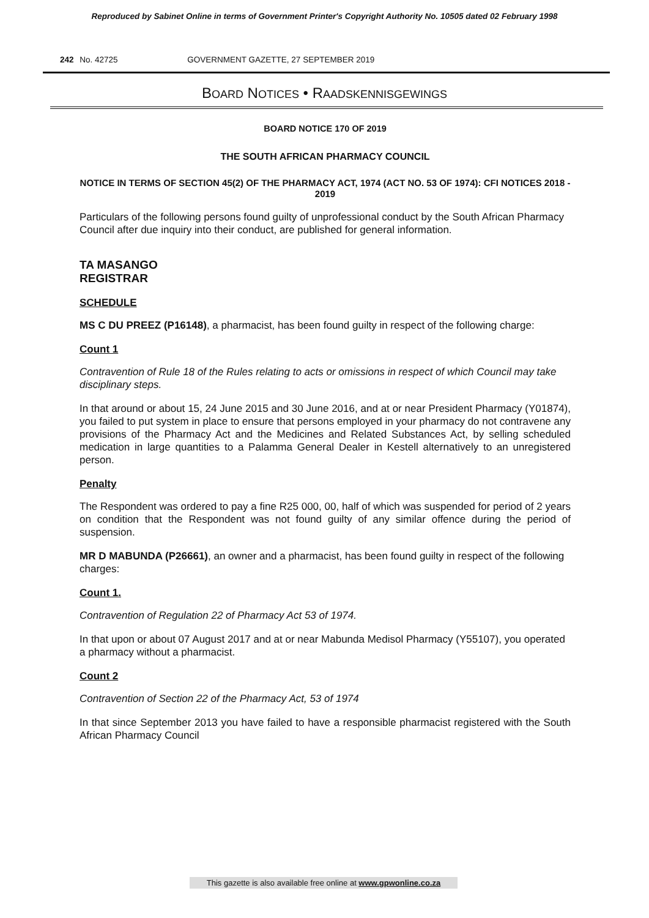Reproduced by Sabinet Online in terms of Government Printer's Copyright Authority No. 10505 dated 02 February 1998
242 No. 42725 GOVERNMENT GAZETTE, 27 SEPTEMBER 2019
BOARD NOTICES • RAADSKENNISGEWINGS
BOARD NOTICE 170 OF 2019
THE SOUTH AFRICAN PHARMACY COUNCIL
NOTICE IN TERMS OF SECTION 45(2) OF THE PHARMACY ACT, 1974 (ACT NO. 53 OF 1974): CFI NOTICES 2018 - 2019
Particulars of the following persons found guilty of unprofessional conduct by the South African Pharmacy Council after due inquiry into their conduct, are published for general information.
TA MASANGO
REGISTRAR
SCHEDULE
MS C DU PREEZ (P16148), a pharmacist, has been found guilty in respect of the following charge:
Count 1
Contravention of Rule 18 of the Rules relating to acts or omissions in respect of which Council may take disciplinary steps.
In that around or about 15, 24 June 2015 and 30 June 2016, and at or near President Pharmacy (Y01874), you failed to put system in place to ensure that persons employed in your pharmacy do not contravene any provisions of the Pharmacy Act and the Medicines and Related Substances Act, by selling scheduled medication in large quantities to a Palamma General Dealer in Kestell alternatively to an unregistered person.
Penalty
The Respondent was ordered to pay a fine R25 000, 00, half of which was suspended for period of 2 years on condition that the Respondent was not found guilty of any similar offence during the period of suspension.
MR D MABUNDA (P26661), an owner and a pharmacist, has been found guilty in respect of the following charges:
Count 1.
Contravention of Regulation 22 of Pharmacy Act 53 of 1974.
In that upon or about 07 August 2017 and at or near Mabunda Medisol Pharmacy (Y55107), you operated a pharmacy without a pharmacist.
Count 2
Contravention of Section 22 of the Pharmacy Act, 53 of 1974
In that since September 2013 you have failed to have a responsible pharmacist registered with the South African Pharmacy Council
This gazette is also available free online at www.gpwonline.co.za